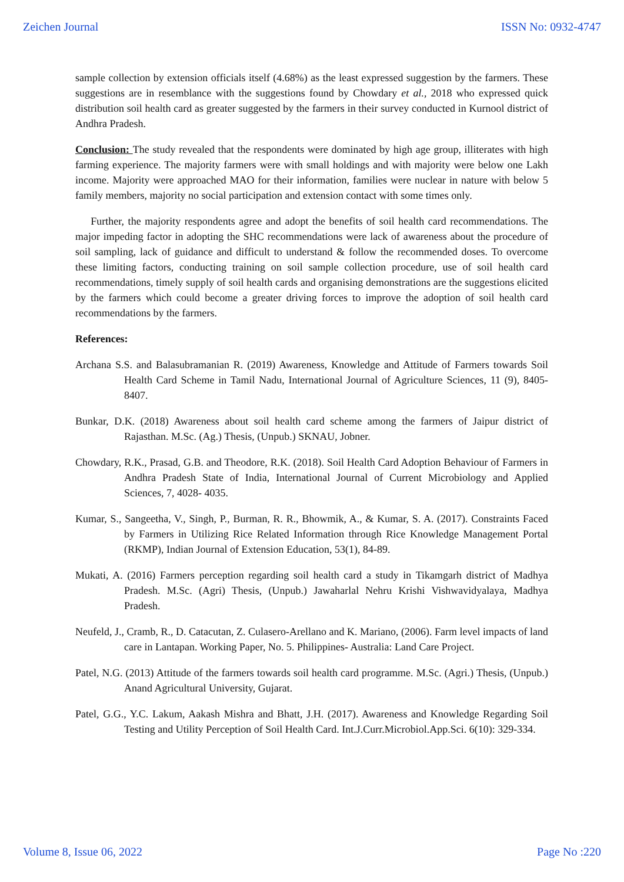Zeichen Journal ISSN No: 0932-4747
sample collection by extension officials itself (4.68%) as the least expressed suggestion by the farmers. These suggestions are in resemblance with the suggestions found by Chowdary et al., 2018 who expressed quick distribution soil health card as greater suggested by the farmers in their survey conducted in Kurnool district of Andhra Pradesh.
Conclusion: The study revealed that the respondents were dominated by high age group, illiterates with high farming experience. The majority farmers were with small holdings and with majority were below one Lakh income. Majority were approached MAO for their information, families were nuclear in nature with below 5 family members, majority no social participation and extension contact with some times only.
Further, the majority respondents agree and adopt the benefits of soil health card recommendations. The major impeding factor in adopting the SHC recommendations were lack of awareness about the procedure of soil sampling, lack of guidance and difficult to understand & follow the recommended doses. To overcome these limiting factors, conducting training on soil sample collection procedure, use of soil health card recommendations, timely supply of soil health cards and organising demonstrations are the suggestions elicited by the farmers which could become a greater driving forces to improve the adoption of soil health card recommendations by the farmers.
References:
Archana S.S. and Balasubramanian R. (2019) Awareness, Knowledge and Attitude of Farmers towards Soil Health Card Scheme in Tamil Nadu, International Journal of Agriculture Sciences, 11 (9), 8405-8407.
Bunkar, D.K. (2018) Awareness about soil health card scheme among the farmers of Jaipur district of Rajasthan. M.Sc. (Ag.) Thesis, (Unpub.) SKNAU, Jobner.
Chowdary, R.K., Prasad, G.B. and Theodore, R.K. (2018). Soil Health Card Adoption Behaviour of Farmers in Andhra Pradesh State of India, International Journal of Current Microbiology and Applied Sciences, 7, 4028- 4035.
Kumar, S., Sangeetha, V., Singh, P., Burman, R. R., Bhowmik, A., & Kumar, S. A. (2017). Constraints Faced by Farmers in Utilizing Rice Related Information through Rice Knowledge Management Portal (RKMP), Indian Journal of Extension Education, 53(1), 84-89.
Mukati, A. (2016) Farmers perception regarding soil health card a study in Tikamgarh district of Madhya Pradesh. M.Sc. (Agri) Thesis, (Unpub.) Jawaharlal Nehru Krishi Vishwavidyalaya, Madhya Pradesh.
Neufeld, J., Cramb, R., D. Catacutan, Z. Culasero-Arellano and K. Mariano, (2006). Farm level impacts of land care in Lantapan. Working Paper, No. 5. Philippines- Australia: Land Care Project.
Patel, N.G. (2013) Attitude of the farmers towards soil health card programme. M.Sc. (Agri.) Thesis, (Unpub.) Anand Agricultural University, Gujarat.
Patel, G.G., Y.C. Lakum, Aakash Mishra and Bhatt, J.H. (2017). Awareness and Knowledge Regarding Soil Testing and Utility Perception of Soil Health Card. Int.J.Curr.Microbiol.App.Sci. 6(10): 329-334.
Volume 8, Issue 06, 2022 Page No :220